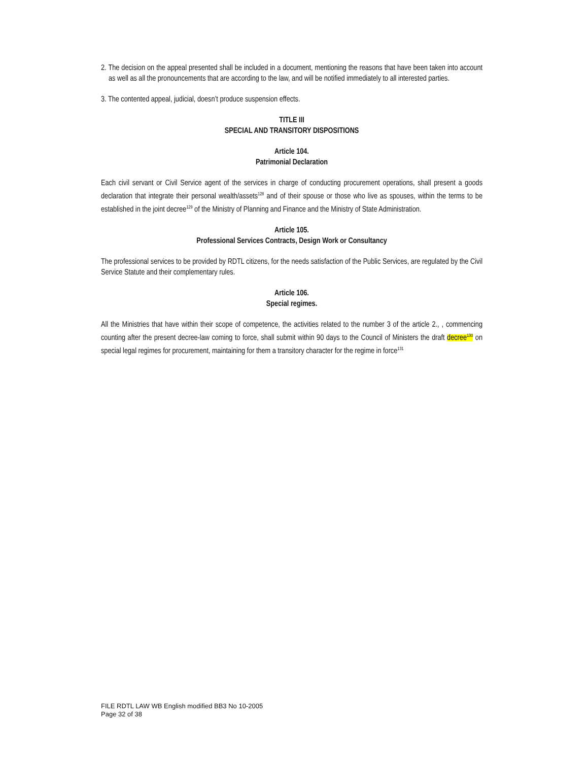2. The decision on the appeal presented shall be included in a document, mentioning the reasons that have been taken into account as well as all the pronouncements that are according to the law, and will be notified immediately to all interested parties.
3. The contented appeal, judicial, doesn’t produce suspension effects.
TITLE III
SPECIAL AND TRANSITORY DISPOSITIONS
Article 104.
Patrimonial Declaration
Each civil servant or Civil Service agent of the services in charge of conducting procurement operations, shall present a goods declaration that integrate their personal wealth/assets<sup>128</sup> and of their spouse or those who live as spouses, within the terms to be established in the joint decree<sup>129</sup> of the Ministry of Planning and Finance and the Ministry of State Administration.
Article 105.
Professional Services Contracts, Design Work or Consultancy
The professional services to be provided by RDTL citizens, for the needs satisfaction of the Public Services, are regulated by the Civil Service Statute and their complementary rules.
Article 106.
Special regimes.
All the Ministries that have within their scope of competence, the activities related to the number 3 of the article 2., , commencing counting after the present decree-law coming to force, shall submit within 90 days to the Council of Ministers the draft decree<sup>130</sup> on special legal regimes for procurement, maintaining for them a transitory character for the regime in force<sup>131</sup>
FILE RDTL LAW WB English modified BB3 No 10-2005
Page 32 of 38